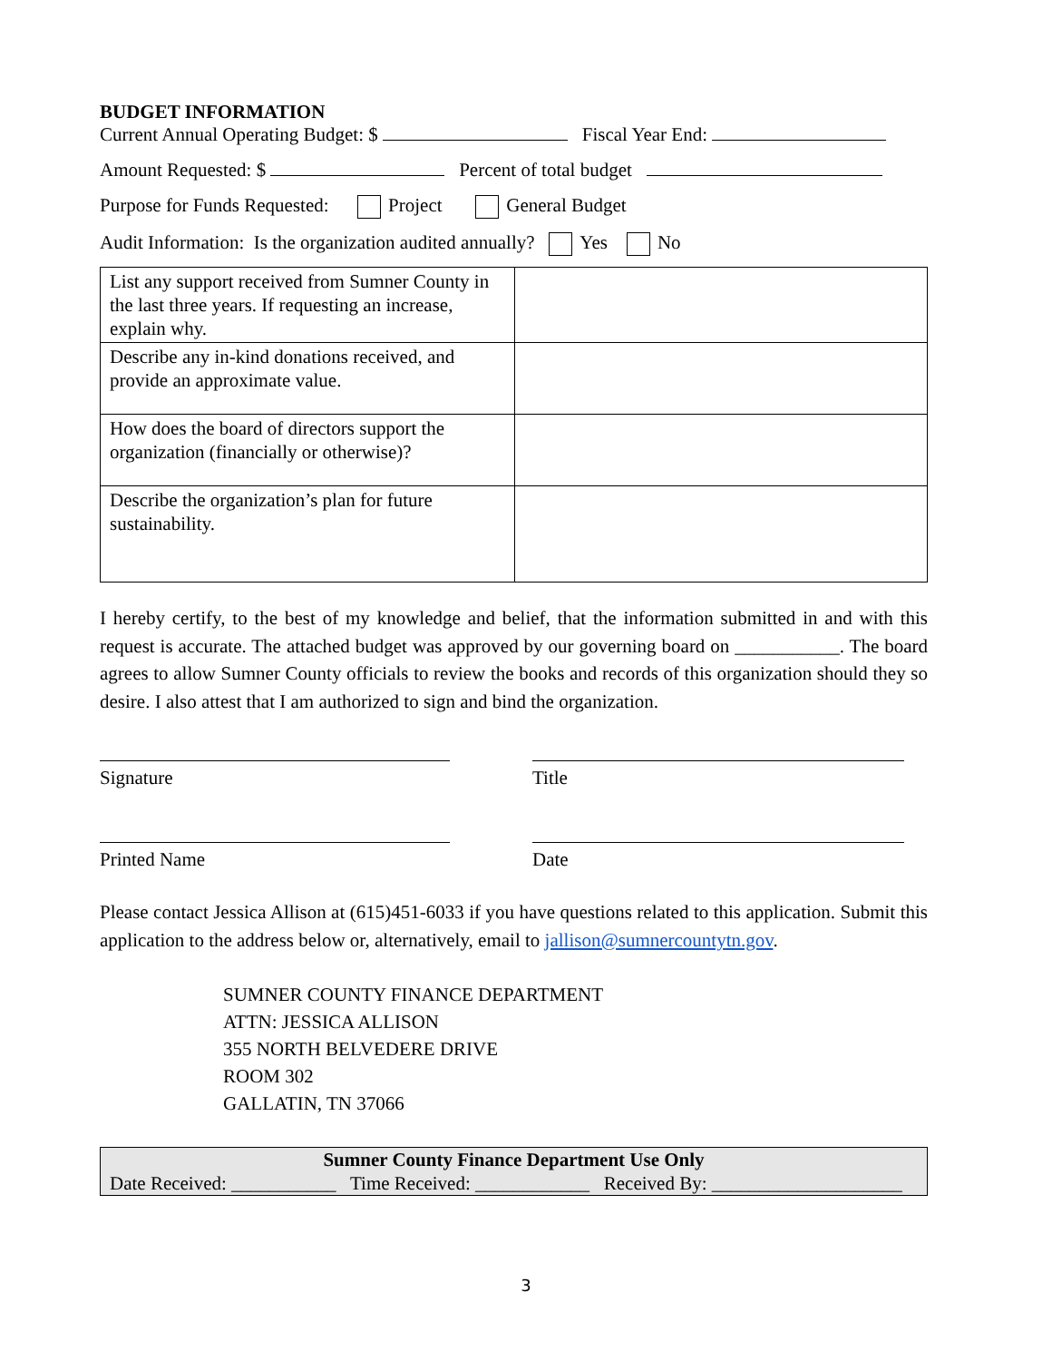BUDGET INFORMATION
Current Annual Operating Budget: $ Fiscal Year End:
Amount Requested: $ Percent of total budget
Purpose for Funds Requested: Project General Budget
Audit Information: Is the organization audited annually? Yes No
| List any support received from Sumner County in the last three years. If requesting an increase, explain why. | |
| Describe any in-kind donations received, and provide an approximate value. | |
| How does the board of directors support the organization (financially or otherwise)? | |
| Describe the organization’s plan for future sustainability. | |
I hereby certify, to the best of my knowledge and belief, that the information submitted in and with this request is accurate. The attached budget was approved by our governing board on ___________. The board agrees to allow Sumner County officials to review the books and records of this organization should they so desire. I also attest that I am authorized to sign and bind the organization.
Signature Title
Printed Name Date
Please contact Jessica Allison at (615)451-6033 if you have questions related to this application. Submit this application to the address below or, alternatively, email to jallison@sumnercountytn.gov.
SUMNER COUNTY FINANCE DEPARTMENT
ATTN: JESSICA ALLISON
355 NORTH BELVEDERE DRIVE
ROOM 302
GALLATIN, TN 37066
Sumner County Finance Department Use Only
Date Received: ___________ Time Received: ____________ Received By: ____________________
3